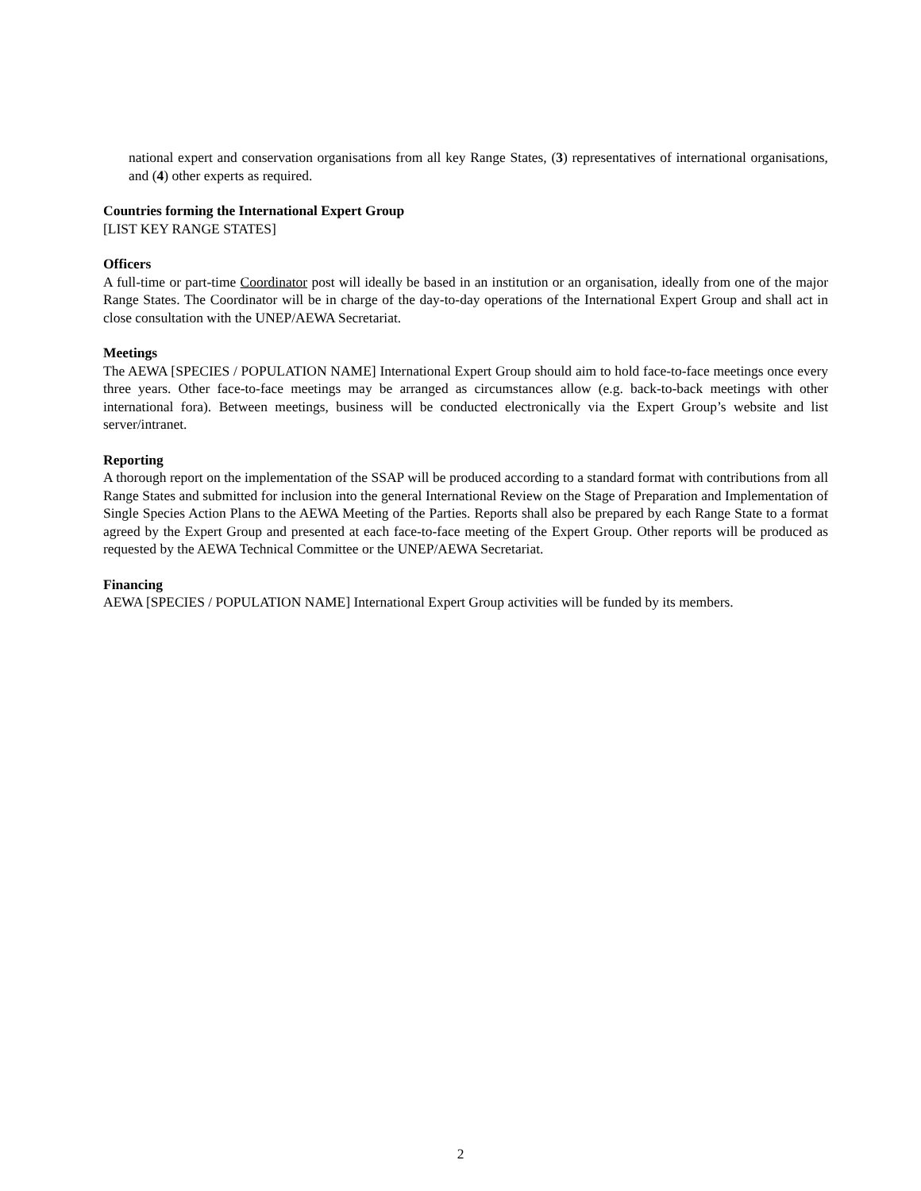national expert and conservation organisations from all key Range States, (3) representatives of international organisations, and (4) other experts as required.
Countries forming the International Expert Group
[LIST KEY RANGE STATES]
Officers
A full-time or part-time Coordinator post will ideally be based in an institution or an organisation, ideally from one of the major Range States. The Coordinator will be in charge of the day-to-day operations of the International Expert Group and shall act in close consultation with the UNEP/AEWA Secretariat.
Meetings
The AEWA [SPECIES / POPULATION NAME] International Expert Group should aim to hold face-to-face meetings once every three years. Other face-to-face meetings may be arranged as circumstances allow (e.g. back-to-back meetings with other international fora). Between meetings, business will be conducted electronically via the Expert Group’s website and list server/intranet.
Reporting
A thorough report on the implementation of the SSAP will be produced according to a standard format with contributions from all Range States and submitted for inclusion into the general International Review on the Stage of Preparation and Implementation of Single Species Action Plans to the AEWA Meeting of the Parties. Reports shall also be prepared by each Range State to a format agreed by the Expert Group and presented at each face-to-face meeting of the Expert Group. Other reports will be produced as requested by the AEWA Technical Committee or the UNEP/AEWA Secretariat.
Financing
AEWA [SPECIES / POPULATION NAME] International Expert Group activities will be funded by its members.
2